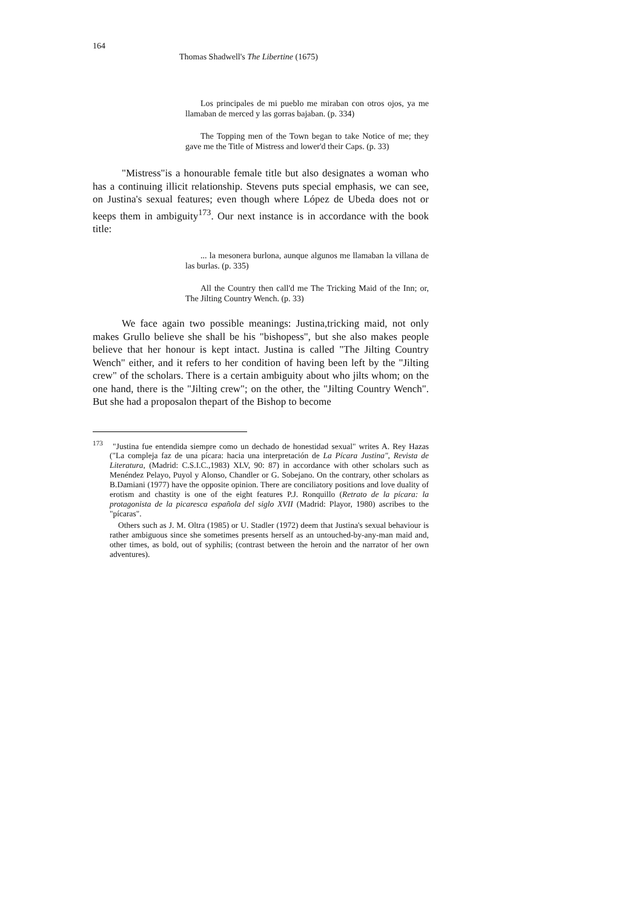164
Thomas Shadwell's The Libertine (1675)
Los principales de mi pueblo me miraban con otros ojos, ya me llamaban de merced y las gorras bajaban. (p. 334)
The Topping men of the Town began to take Notice of me; they gave me the Title of Mistress and lower'd their Caps. (p. 33)
"Mistress"is a honourable female title but also designates a woman who has a continuing illicit relationship. Stevens puts special emphasis, we can see, on Justina's sexual features; even though where López de Ubeda does not or keeps them in ambiguity<sup>173</sup>. Our next instance is in accordance with the book title:
... la mesonera burlona, aunque algunos me llamaban la villana de las burlas. (p. 335)
All the Country then call'd me The Tricking Maid of the Inn; or, The Jilting Country Wench. (p. 33)
We face again two possible meanings: Justina,tricking maid, not only makes Grullo believe she shall be his "bishopess", but she also makes people believe that her honour is kept intact. Justina is called "The Jilting Country Wench" either, and it refers to her condition of having been left by the "Jilting crew" of the scholars. There is a certain ambiguity about who jilts whom; on the one hand, there is the "Jilting crew"; on the other, the "Jilting Country Wench". But she had a proposalon thepart of the Bishop to become
<sup>173</sup> "Justina fue entendida siempre como un dechado de honestidad sexual" writes A. Rey Hazas ("La compleja faz de una pícara: hacia una interpretación de La Pícara Justina", Revista de Literatura, (Madrid: C.S.I.C.,1983) XLV, 90: 87) in accordance with other scholars such as Menéndez Pelayo, Puyol y Alonso, Chandler or G. Sobejano. On the contrary, other scholars as B.Damiani (1977) have the opposite opinion. There are conciliatory positions and love duality of erotism and chastity is one of the eight features P.J. Ronquillo (Retrato de la pícara: la protagonista de la picaresca española del siglo XVII (Madrid: Playor, 1980) ascribes to the "pícaras".
Others such as J. M. Oltra (1985) or U. Stadler (1972) deem that Justina's sexual behaviour is rather ambiguous since she sometimes presents herself as an untouched-by-any-man maid and, other times, as bold, out of syphilis; (contrast between the heroin and the narrator of her own adventures).